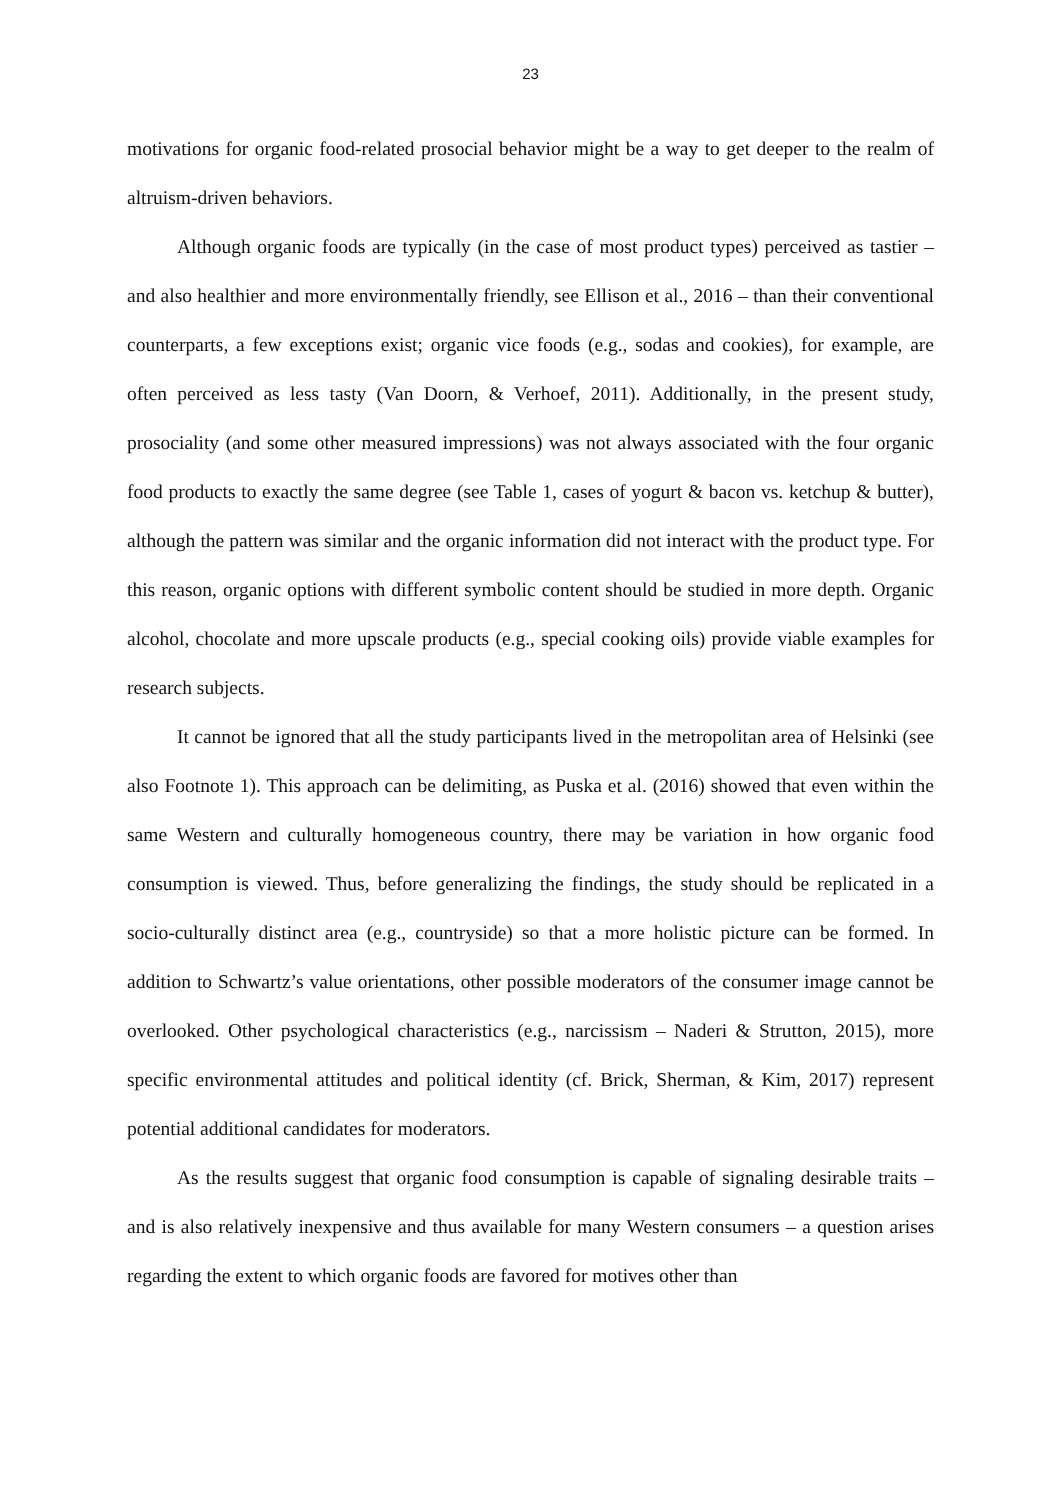23
motivations for organic food-related prosocial behavior might be a way to get deeper to the realm of altruism-driven behaviors.
Although organic foods are typically (in the case of most product types) perceived as tastier – and also healthier and more environmentally friendly, see Ellison et al., 2016 – than their conventional counterparts, a few exceptions exist; organic vice foods (e.g., sodas and cookies), for example, are often perceived as less tasty (Van Doorn, & Verhoef, 2011). Additionally, in the present study, prosociality (and some other measured impressions) was not always associated with the four organic food products to exactly the same degree (see Table 1, cases of yogurt & bacon vs. ketchup & butter), although the pattern was similar and the organic information did not interact with the product type. For this reason, organic options with different symbolic content should be studied in more depth. Organic alcohol, chocolate and more upscale products (e.g., special cooking oils) provide viable examples for research subjects.
It cannot be ignored that all the study participants lived in the metropolitan area of Helsinki (see also Footnote 1). This approach can be delimiting, as Puska et al. (2016) showed that even within the same Western and culturally homogeneous country, there may be variation in how organic food consumption is viewed. Thus, before generalizing the findings, the study should be replicated in a socio-culturally distinct area (e.g., countryside) so that a more holistic picture can be formed. In addition to Schwartz’s value orientations, other possible moderators of the consumer image cannot be overlooked. Other psychological characteristics (e.g., narcissism – Naderi & Strutton, 2015), more specific environmental attitudes and political identity (cf. Brick, Sherman, & Kim, 2017) represent potential additional candidates for moderators.
As the results suggest that organic food consumption is capable of signaling desirable traits – and is also relatively inexpensive and thus available for many Western consumers – a question arises regarding the extent to which organic foods are favored for motives other than